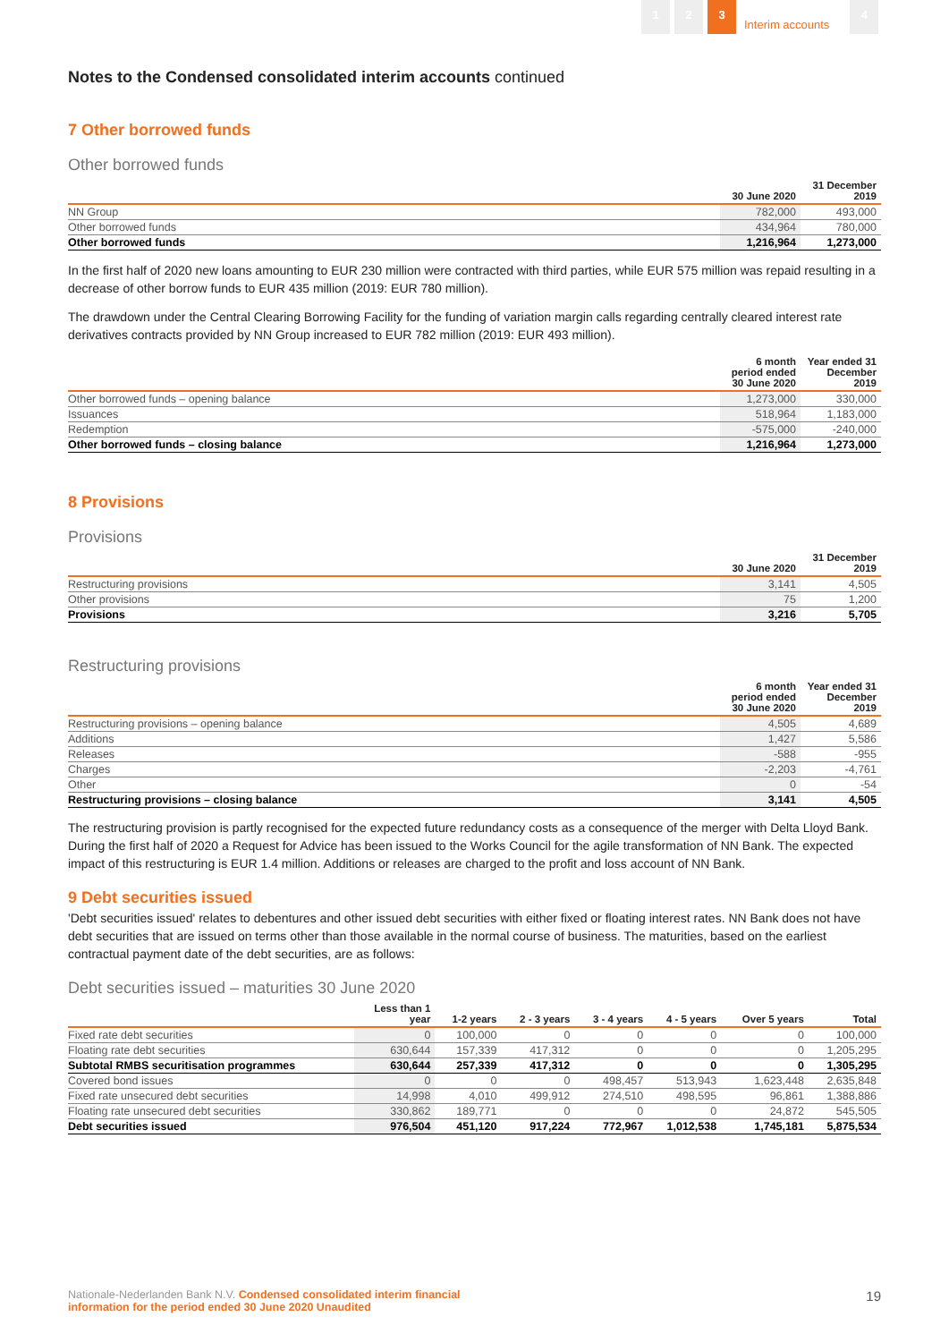1 2 3
Interim accounts
4
Notes to the Condensed consolidated interim accounts continued
7 Other borrowed funds
Other borrowed funds
| | 30 June 2020 | 31 December 2019 |
| --- | --- | --- |
| NN Group | 782,000 | 493,000 |
| Other borrowed funds | 434,964 | 780,000 |
| Other borrowed funds | 1,216,964 | 1,273,000 |
In the first half of 2020 new loans amounting to EUR 230 million were contracted with third parties, while EUR 575 million was repaid resulting in a decrease of other borrow funds to EUR 435 million (2019: EUR 780 million).
The drawdown under the Central Clearing Borrowing Facility for the funding of variation margin calls regarding centrally cleared interest rate derivatives contracts provided by NN Group increased to EUR 782 million (2019: EUR 493 million).
| | 6 month period ended 30 June 2020 | Year ended 31 December 2019 |
| --- | --- | --- |
| Other borrowed funds – opening balance | 1,273,000 | 330,000 |
| Issuances | 518,964 | 1,183,000 |
| Redemption | -575,000 | -240,000 |
| Other borrowed funds – closing balance | 1,216,964 | 1,273,000 |
8 Provisions
Provisions
| | 30 June 2020 | 31 December 2019 |
| --- | --- | --- |
| Restructuring provisions | 3,141 | 4,505 |
| Other provisions | 75 | 1,200 |
| Provisions | 3,216 | 5,705 |
Restructuring provisions
| | 6 month period ended 30 June 2020 | Year ended 31 December 2019 |
| --- | --- | --- |
| Restructuring provisions – opening balance | 4,505 | 4,689 |
| Additions | 1,427 | 5,586 |
| Releases | -588 | -955 |
| Charges | -2,203 | -4,761 |
| Other | 0 | -54 |
| Restructuring provisions – closing balance | 3,141 | 4,505 |
The restructuring provision is partly recognised for the expected future redundancy costs as a consequence of the merger with Delta Lloyd Bank. During the first half of 2020 a Request for Advice has been issued to the Works Council for the agile transformation of NN Bank. The expected impact of this restructuring is EUR 1.4 million. Additions or releases are charged to the profit and loss account of NN Bank.
9 Debt securities issued
'Debt securities issued' relates to debentures and other issued debt securities with either fixed or floating interest rates. NN Bank does not have debt securities that are issued on terms other than those available in the normal course of business. The maturities, based on the earliest contractual payment date of the debt securities, are as follows:
Debt securities issued – maturities 30 June 2020
| | Less than 1 year | 1-2 years | 2 - 3 years | 3 - 4 years | 4 - 5 years | Over 5 years | Total |
| --- | --- | --- | --- | --- | --- | --- | --- |
| Fixed rate debt securities | 0 | 100,000 | 0 | 0 | 0 | 0 | 100,000 |
| Floating rate debt securities | 630,644 | 157,339 | 417,312 | 0 | 0 | 0 | 1,205,295 |
| Subtotal RMBS securitisation programmes | 630,644 | 257,339 | 417,312 | 0 | 0 | 0 | 1,305,295 |
| Covered bond issues | 0 | 0 | 0 | 498,457 | 513,943 | 1,623,448 | 2,635,848 |
| Fixed rate unsecured debt securities | 14,998 | 4,010 | 499,912 | 274,510 | 498,595 | 96,861 | 1,388,886 |
| Floating rate unsecured debt securities | 330,862 | 189,771 | 0 | 0 | 0 | 24,872 | 545,505 |
| Debt securities issued | 976,504 | 451,120 | 917,224 | 772,967 | 1,012,538 | 1,745,181 | 5,875,534 |
Nationale-Nederlanden Bank N.V. Condensed consolidated interim financial
information for the period ended 30 June 2020 Unaudited
19